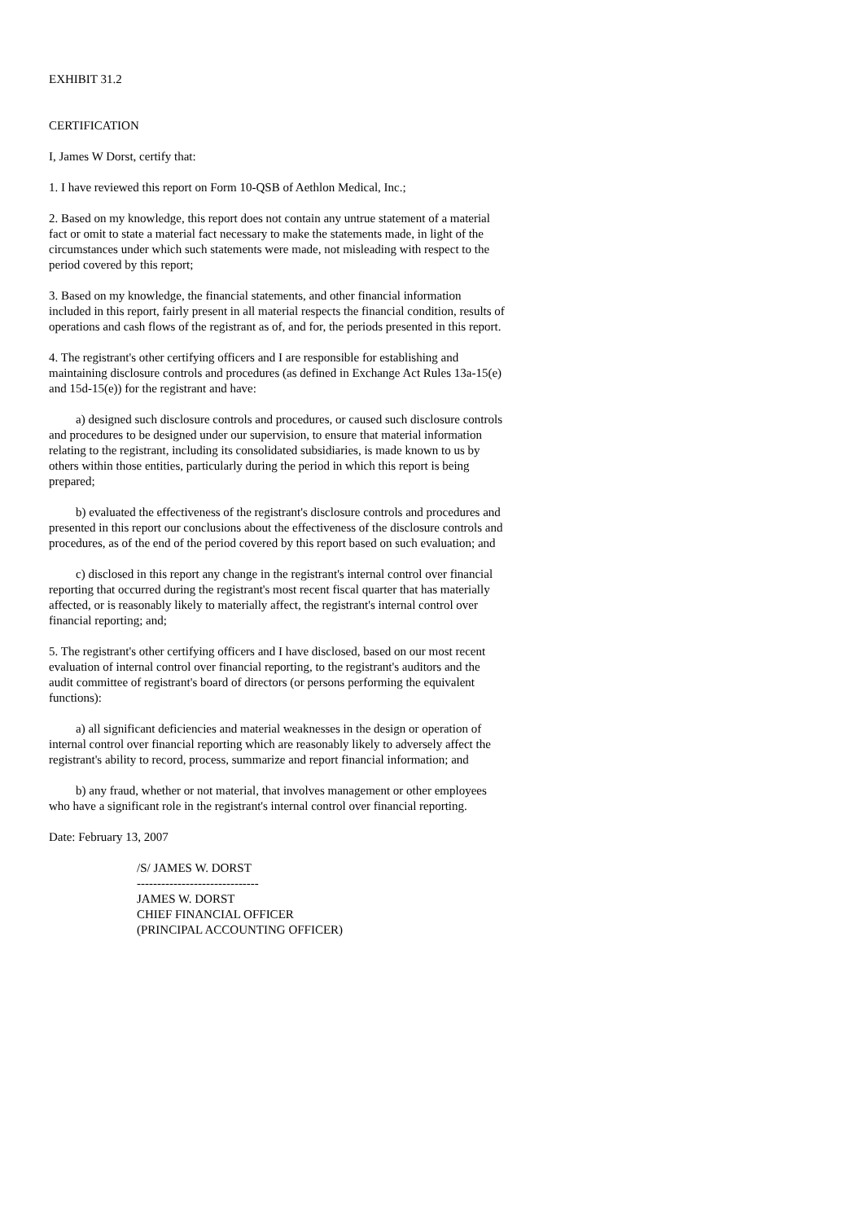EXHIBIT 31.2
CERTIFICATION
I, James W Dorst, certify that:
1. I have reviewed this report on Form 10-QSB of Aethlon Medical, Inc.;
2. Based on my knowledge, this report does not contain any untrue statement of a material fact or omit to state a material fact necessary to make the statements made, in light of the circumstances under which such statements were made, not misleading with respect to the period covered by this report;
3. Based on my knowledge, the financial statements, and other financial information included in this report, fairly present in all material respects the financial condition, results of operations and cash flows of the registrant as of, and for, the periods presented in this report.
4. The registrant's other certifying officers and I are responsible for establishing and maintaining disclosure controls and procedures (as defined in Exchange Act Rules 13a-15(e) and 15d-15(e)) for the registrant and have:
a) designed such disclosure controls and procedures, or caused such disclosure controls and procedures to be designed under our supervision, to ensure that material information relating to the registrant, including its consolidated subsidiaries, is made known to us by others within those entities, particularly during the period in which this report is being prepared;
b) evaluated the effectiveness of the registrant's disclosure controls and procedures and presented in this report our conclusions about the effectiveness of the disclosure controls and procedures, as of the end of the period covered by this report based on such evaluation; and
c) disclosed in this report any change in the registrant's internal control over financial reporting that occurred during the registrant's most recent fiscal quarter that has materially affected, or is reasonably likely to materially affect, the registrant's internal control over financial reporting; and;
5. The registrant's other certifying officers and I have disclosed, based on our most recent evaluation of internal control over financial reporting, to the registrant's auditors and the audit committee of registrant's board of directors (or persons performing the equivalent functions):
a) all significant deficiencies and material weaknesses in the design or operation of internal control over financial reporting which are reasonably likely to adversely affect the registrant's ability to record, process, summarize and report financial information; and
b) any fraud, whether or not material, that involves management or other employees who have a significant role in the registrant's internal control over financial reporting.
Date: February 13, 2007
/S/ JAMES W. DORST
------------------------------
JAMES W. DORST
CHIEF FINANCIAL OFFICER
(PRINCIPAL ACCOUNTING OFFICER)